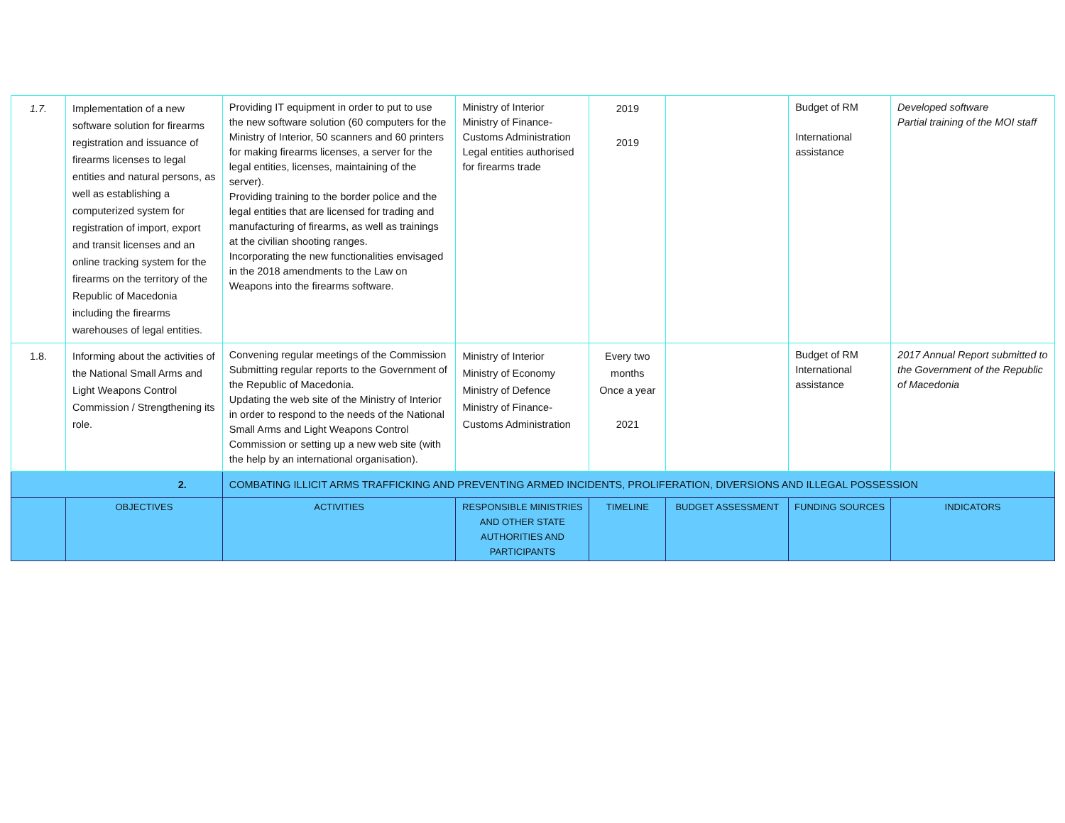| 1.7. | Implementation of a new software solution for firearms registration and issuance of firearms licenses to legal entities and natural persons, as well as establishing a computerized system for registration of import, export and transit licenses and an online tracking system for the firearms on the territory of the Republic of Macedonia including the firearms warehouses of legal entities. | Providing IT equipment in order to put to use the new software solution (60 computers for the Ministry of Interior, 50 scanners and 60 printers for making firearms licenses, a server for the legal entities, licenses, maintaining of the server). Providing training to the border police and the legal entities that are licensed for trading and manufacturing of firearms, as well as trainings at the civilian shooting ranges. Incorporating the new functionalities envisaged in the 2018 amendments to the Law on Weapons into the firearms software. | Ministry of Interior Ministry of Finance-Customs Administration Legal entities authorised for firearms trade | 2019 2019 | | Budget of RM International assistance | Developed software Partial training of the MOI staff |
| 1.8. | Informing about the activities of the National Small Arms and Light Weapons Control Commission / Strengthening its role. | Convening regular meetings of the Commission Submitting regular reports to the Government of the Republic of Macedonia. Updating the web site of the Ministry of Interior in order to respond to the needs of the National Small Arms and Light Weapons Control Commission or setting up a new web site (with the help by an international organisation). | Ministry of Interior Ministry of Economy Ministry of Defence Ministry of Finance-Customs Administration | Every two months Once a year 2021 | | Budget of RM International assistance | 2017 Annual Report submitted to the Government of the Republic of Macedonia |
| 2. | | COMBATING ILLICIT ARMS TRAFFICKING AND PREVENTING ARMED INCIDENTS, PROLIFERATION, DIVERSIONS AND ILLEGAL POSSESSION | | | | | |
| | OBJECTIVES | ACTIVITIES | RESPONSIBLE MINISTRIES AND OTHER STATE AUTHORITIES AND PARTICIPANTS | TIMELINE | BUDGET ASSESSMENT | FUNDING SOURCES | INDICATORS |